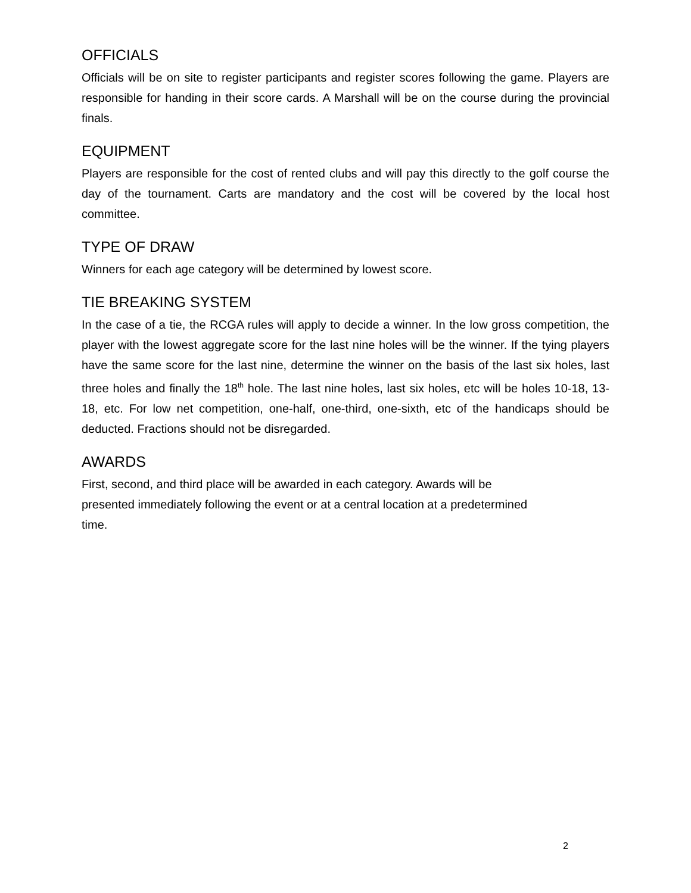OFFICIALS
Officials will be on site to register participants and register scores following the game. Players are responsible for handing in their score cards. A Marshall will be on the course during the provincial finals.
EQUIPMENT
Players are responsible for the cost of rented clubs and will pay this directly to the golf course the day of the tournament. Carts are mandatory and the cost will be covered by the local host committee.
TYPE OF DRAW
Winners for each age category will be determined by lowest score.
TIE BREAKING SYSTEM
In the case of a tie, the RCGA rules will apply to decide a winner. In the low gross competition, the player with the lowest aggregate score for the last nine holes will be the winner. If the tying players have the same score for the last nine, determine the winner on the basis of the last six holes, last three holes and finally the 18<sup>th</sup> hole. The last nine holes, last six holes, etc will be holes 10-18, 13-18, etc. For low net competition, one-half, one-third, one-sixth, etc of the handicaps should be deducted. Fractions should not be disregarded.
AWARDS
First, second, and third place will be awarded in each category. Awards will be
presented immediately following the event or at a central location at a predetermined
time.
2